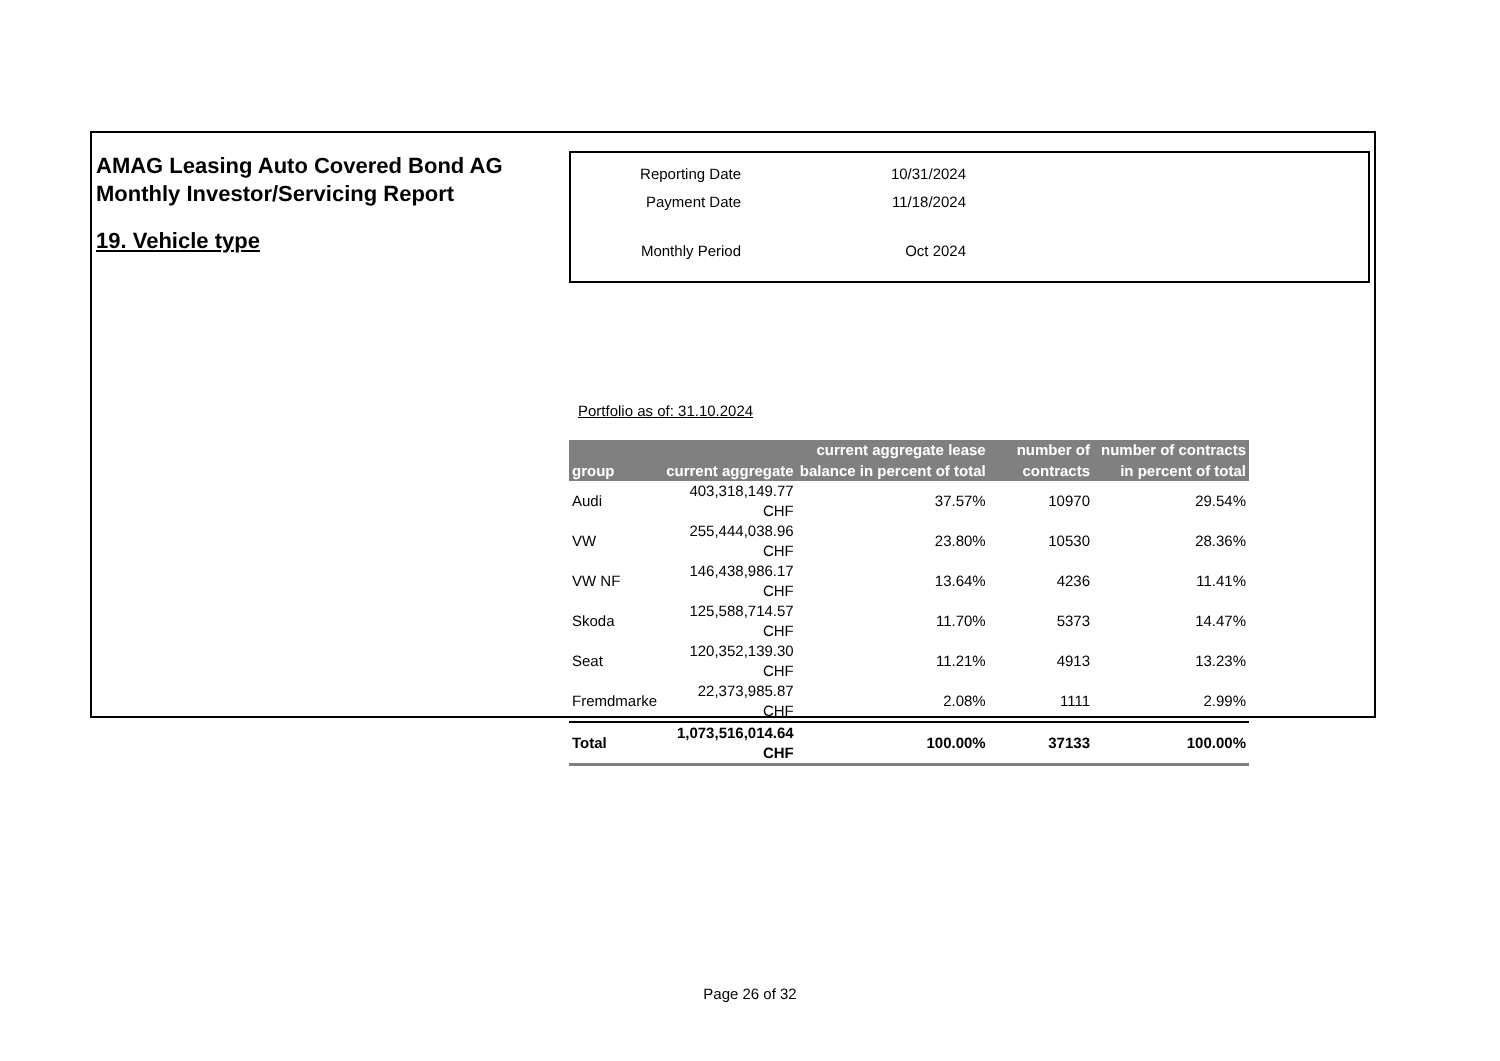AMAG Leasing Auto Covered Bond AG
Monthly Investor/Servicing Report
19. Vehicle type
| Reporting Date | 10/31/2024 |
| Payment Date | 11/18/2024 |
| Monthly Period | Oct 2024 |
Portfolio as of: 31.10.2024
| group | current aggregate | current aggregate lease balance in percent of total | number of contracts | number of contracts in percent of total |
| --- | --- | --- | --- | --- |
| Audi | 403,318,149.77 CHF | 37.57% | 10970 | 29.54% |
| VW | 255,444,038.96 CHF | 23.80% | 10530 | 28.36% |
| VW NF | 146,438,986.17 CHF | 13.64% | 4236 | 11.41% |
| Skoda | 125,588,714.57 CHF | 11.70% | 5373 | 14.47% |
| Seat | 120,352,139.30 CHF | 11.21% | 4913 | 13.23% |
| Fremdmarke | 22,373,985.87 CHF | 2.08% | 1111 | 2.99% |
| Total | 1,073,516,014.64 CHF | 100.00% | 37133 | 100.00% |
Page 26 of 32